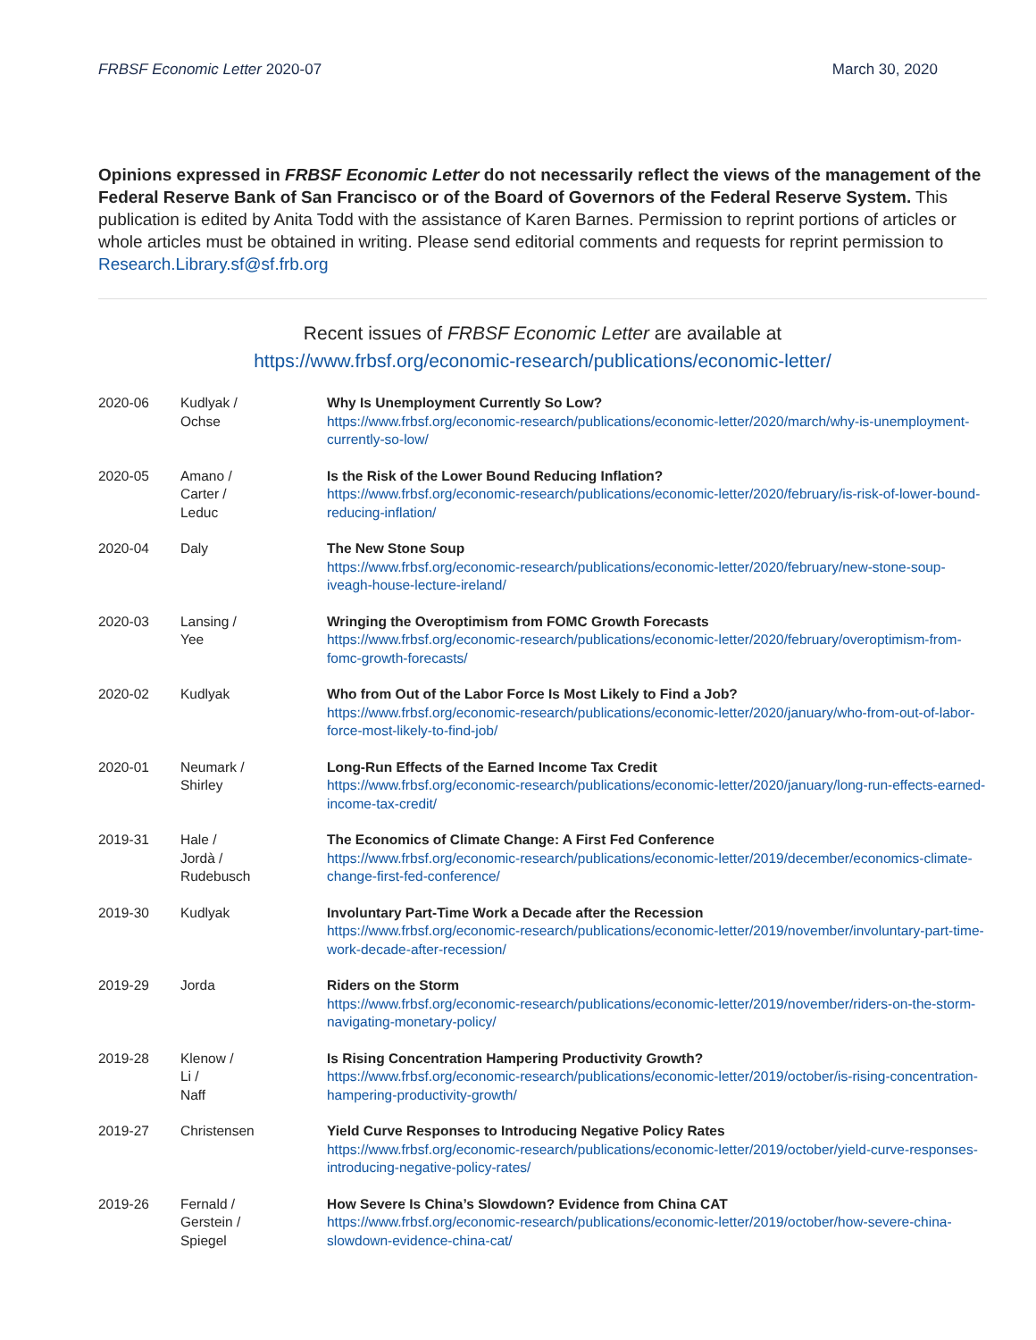FRBSF Economic Letter 2020-07 March 30, 2020
Opinions expressed in FRBSF Economic Letter do not necessarily reflect the views of the management of the Federal Reserve Bank of San Francisco or of the Board of Governors of the Federal Reserve System. This publication is edited by Anita Todd with the assistance of Karen Barnes. Permission to reprint portions of articles or whole articles must be obtained in writing. Please send editorial comments and requests for reprint permission to Research.Library.sf@sf.frb.org
Recent issues of FRBSF Economic Letter are available at
https://www.frbsf.org/economic-research/publications/economic-letter/
| 2020-06 | Kudlyak / Ochse | Why Is Unemployment Currently So Low? https://www.frbsf.org/economic-research/publications/economic-letter/2020/march/why-is-unemployment-currently-so-low/ |
| 2020-05 | Amano / Carter / Leduc | Is the Risk of the Lower Bound Reducing Inflation? https://www.frbsf.org/economic-research/publications/economic-letter/2020/february/is-risk-of-lower-bound-reducing-inflation/ |
| 2020-04 | Daly | The New Stone Soup https://www.frbsf.org/economic-research/publications/economic-letter/2020/february/new-stone-soup-iveagh-house-lecture-ireland/ |
| 2020-03 | Lansing / Yee | Wringing the Overoptimism from FOMC Growth Forecasts https://www.frbsf.org/economic-research/publications/economic-letter/2020/february/overoptimism-from-fomc-growth-forecasts/ |
| 2020-02 | Kudlyak | Who from Out of the Labor Force Is Most Likely to Find a Job? https://www.frbsf.org/economic-research/publications/economic-letter/2020/january/who-from-out-of-labor-force-most-likely-to-find-job/ |
| 2020-01 | Neumark / Shirley | Long-Run Effects of the Earned Income Tax Credit https://www.frbsf.org/economic-research/publications/economic-letter/2020/january/long-run-effects-earned-income-tax-credit/ |
| 2019-31 | Hale / Jordà / Rudebusch | The Economics of Climate Change: A First Fed Conference https://www.frbsf.org/economic-research/publications/economic-letter/2019/december/economics-climate-change-first-fed-conference/ |
| 2019-30 | Kudlyak | Involuntary Part-Time Work a Decade after the Recession https://www.frbsf.org/economic-research/publications/economic-letter/2019/november/involuntary-part-time-work-decade-after-recession/ |
| 2019-29 | Jorda | Riders on the Storm https://www.frbsf.org/economic-research/publications/economic-letter/2019/november/riders-on-the-storm-navigating-monetary-policy/ |
| 2019-28 | Klenow / Li / Naff | Is Rising Concentration Hampering Productivity Growth? https://www.frbsf.org/economic-research/publications/economic-letter/2019/october/is-rising-concentration-hampering-productivity-growth/ |
| 2019-27 | Christensen | Yield Curve Responses to Introducing Negative Policy Rates https://www.frbsf.org/economic-research/publications/economic-letter/2019/october/yield-curve-responses-introducing-negative-policy-rates/ |
| 2019-26 | Fernald / Gerstein / Spiegel | How Severe Is China’s Slowdown? Evidence from China CAT https://www.frbsf.org/economic-research/publications/economic-letter/2019/october/how-severe-china-slowdown-evidence-china-cat/ |